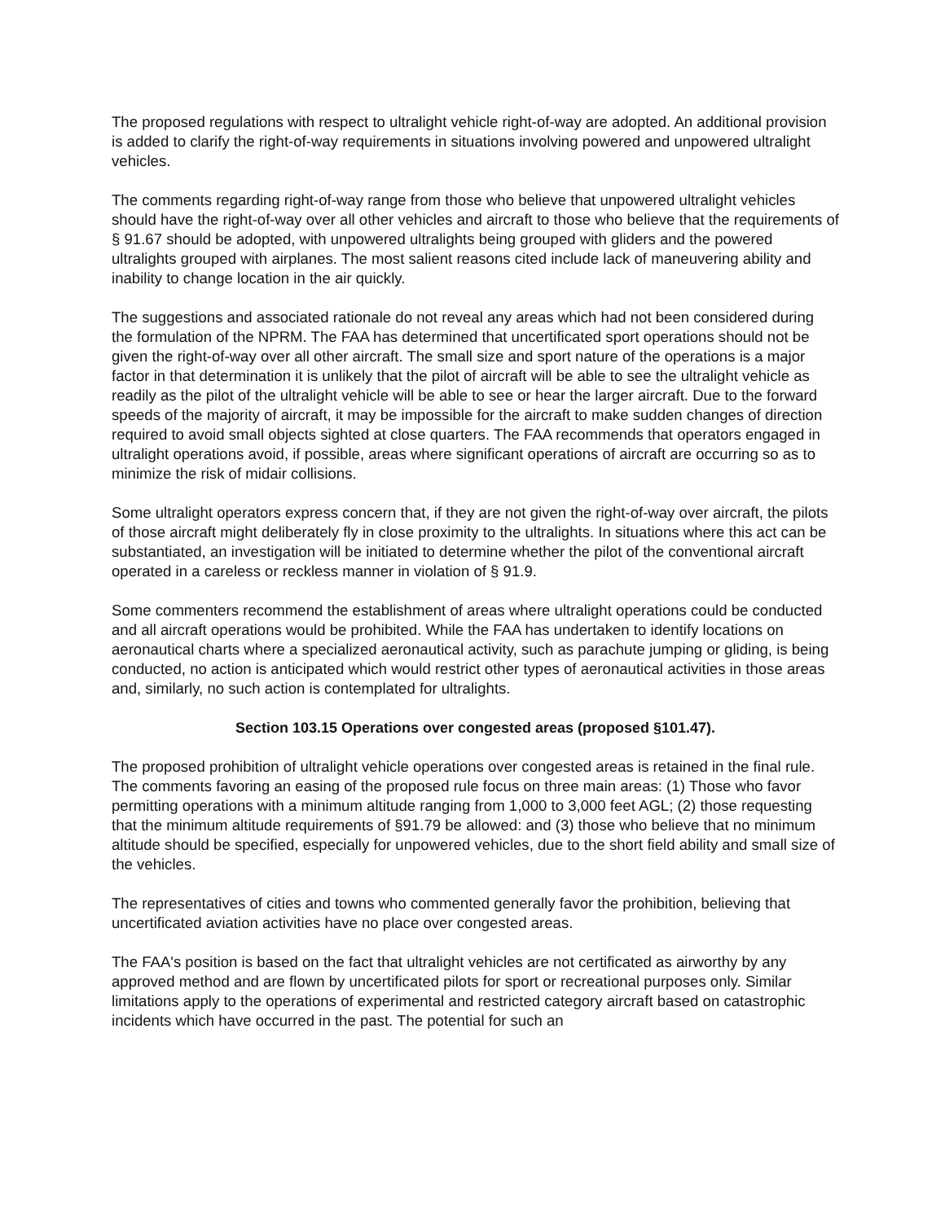The proposed regulations with respect to ultralight vehicle right-of-way are adopted. An additional provision is added to clarify the right-of-way requirements in situations involving powered and unpowered ultralight vehicles.
The comments regarding right-of-way range from those who believe that unpowered ultralight vehicles should have the right-of-way over all other vehicles and aircraft to those who believe that the requirements of § 91.67 should be adopted, with unpowered ultralights being grouped with gliders and the powered ultralights grouped with airplanes. The most salient reasons cited include lack of maneuvering ability and inability to change location in the air quickly.
The suggestions and associated rationale do not reveal any areas which had not been considered during the formulation of the NPRM. The FAA has determined that uncertificated sport operations should not be given the right-of-way over all other aircraft. The small size and sport nature of the operations is a major factor in that determination it is unlikely that the pilot of aircraft will be able to see the ultralight vehicle as readily as the pilot of the ultralight vehicle will be able to see or hear the larger aircraft. Due to the forward speeds of the majority of aircraft, it may be impossible for the aircraft to make sudden changes of direction required to avoid small objects sighted at close quarters. The FAA recommends that operators engaged in ultralight operations avoid, if possible, areas where significant operations of aircraft are occurring so as to minimize the risk of midair collisions.
Some ultralight operators express concern that, if they are not given the right-of-way over aircraft, the pilots of those aircraft might deliberately fly in close proximity to the ultralights. In situations where this act can be substantiated, an investigation will be initiated to determine whether the pilot of the conventional aircraft operated in a careless or reckless manner in violation of § 91.9.
Some commenters recommend the establishment of areas where ultralight operations could be conducted and all aircraft operations would be prohibited. While the FAA has undertaken to identify locations on aeronautical charts where a specialized aeronautical activity, such as parachute jumping or gliding, is being conducted, no action is anticipated which would restrict other types of aeronautical activities in those areas and, similarly, no such action is contemplated for ultralights.
Section 103.15 Operations over congested areas (proposed §101.47).
The proposed prohibition of ultralight vehicle operations over congested areas is retained in the final rule. The comments favoring an easing of the proposed rule focus on three main areas: (1) Those who favor permitting operations with a minimum altitude ranging from 1,000 to 3,000 feet AGL; (2) those requesting that the minimum altitude requirements of §91.79 be allowed: and (3) those who believe that no minimum altitude should be specified, especially for unpowered vehicles, due to the short field ability and small size of the vehicles.
The representatives of cities and towns who commented generally favor the prohibition, believing that uncertificated aviation activities have no place over congested areas.
The FAA's position is based on the fact that ultralight vehicles are not certificated as airworthy by any approved method and are flown by uncertificated pilots for sport or recreational purposes only. Similar limitations apply to the operations of experimental and restricted category aircraft based on catastrophic incidents which have occurred in the past. The potential for such an